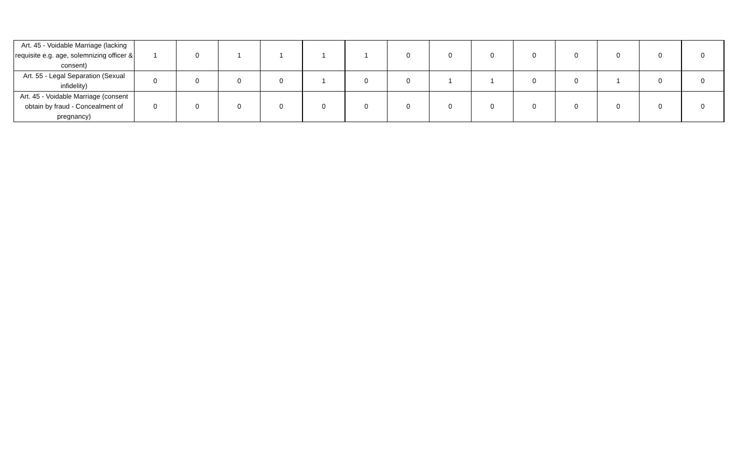| Art. 45 - Voidable Marriage (lacking requisite e.g. age, solemnizing officer & consent) | 1 | 0 | 1 | 1 | 1 | 1 | 0 | 0 | 0 | 0 | 0 | 0 | 0 | 0 |
| Art. 55 - Legal Separation (Sexual infidelity) | 0 | 0 | 0 | 0 | 1 | 0 | 0 | 1 | 1 | 0 | 0 | 1 | 0 | 0 |
| Art. 45 - Voidable Marriage (consent obtain by fraud - Concealment of pregnancy) | 0 | 0 | 0 | 0 | 0 | 0 | 0 | 0 | 0 | 0 | 0 | 0 | 0 | 0 |